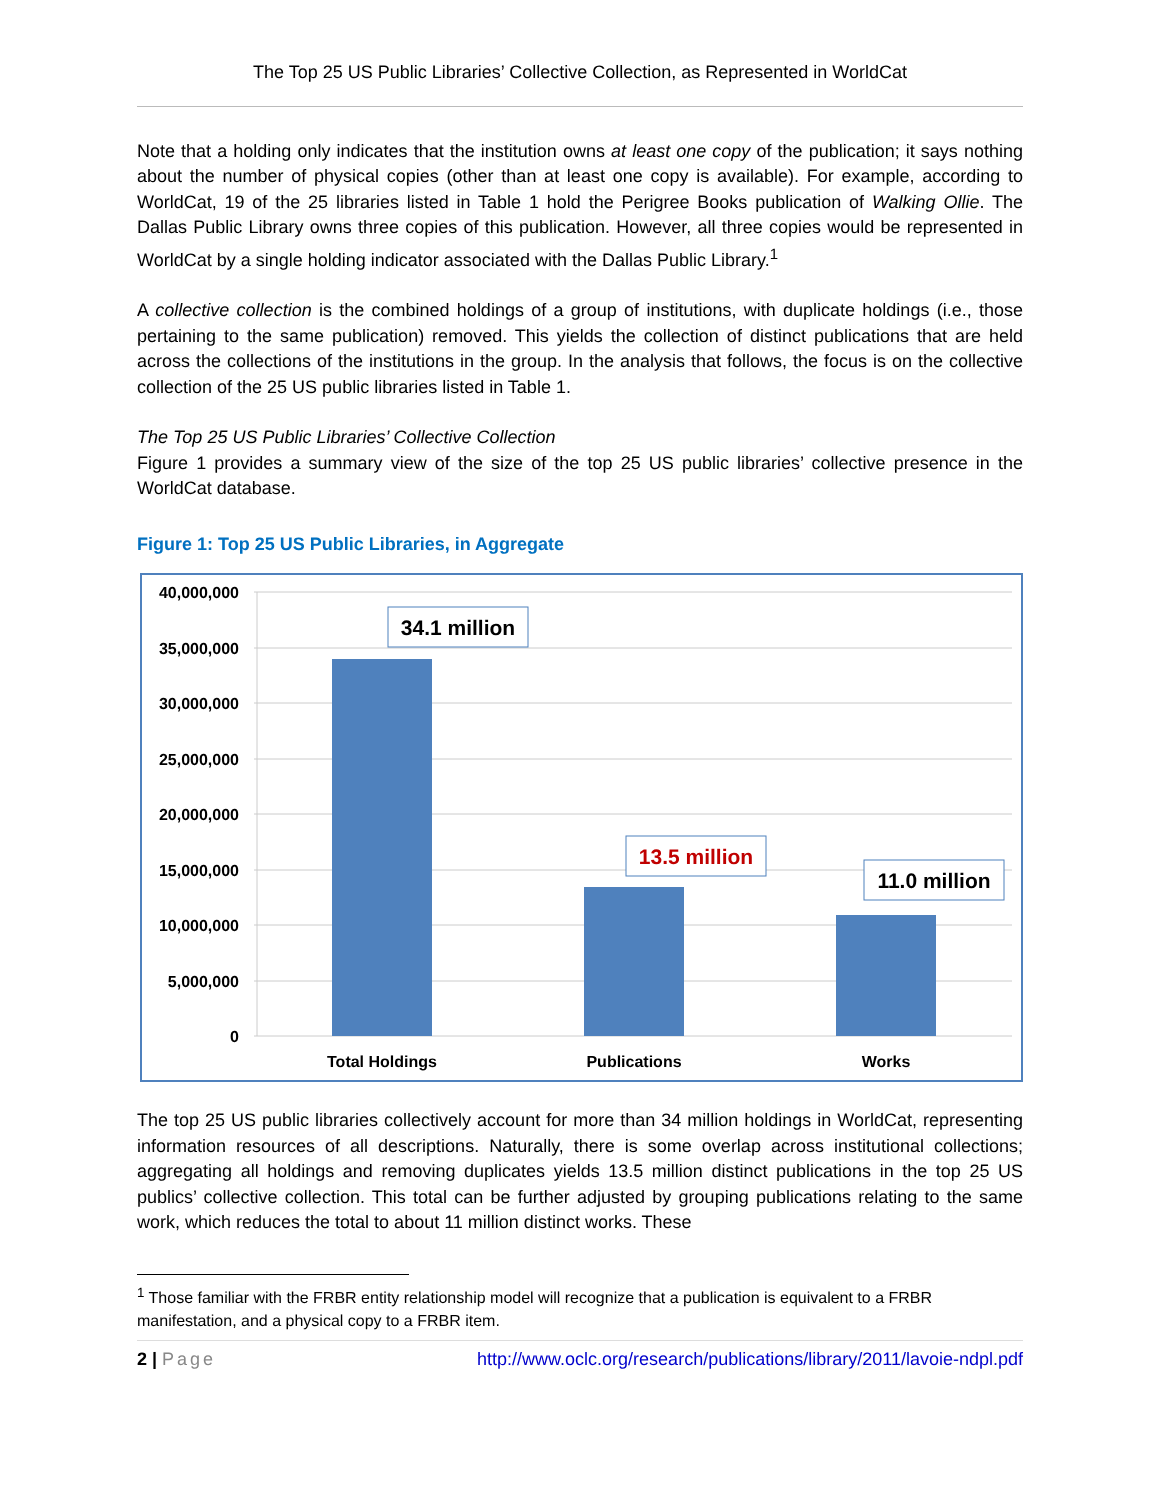The Top 25 US Public Libraries’ Collective Collection, as Represented in WorldCat
Note that a holding only indicates that the institution owns at least one copy of the publication; it says nothing about the number of physical copies (other than at least one copy is available). For example, according to WorldCat, 19 of the 25 libraries listed in Table 1 hold the Perigree Books publication of Walking Ollie. The Dallas Public Library owns three copies of this publication. However, all three copies would be represented in WorldCat by a single holding indicator associated with the Dallas Public Library.<sup>1</sup>
A collective collection is the combined holdings of a group of institutions, with duplicate holdings (i.e., those pertaining to the same publication) removed. This yields the collection of distinct publications that are held across the collections of the institutions in the group. In the analysis that follows, the focus is on the collective collection of the 25 US public libraries listed in Table 1.
The Top 25 US Public Libraries’ Collective Collection
Figure 1 provides a summary view of the size of the top 25 US public libraries’ collective presence in the WorldCat database.
Figure 1: Top 25 US Public Libraries, in Aggregate
40,000,000
35,000,000
30,000,000
25,000,000
20,000,000
15,000,000
10,000,000
5,000,000
0
Total Holdings
Publications
Works
34.1 million
13.5 million
11.0 million
The top 25 US public libraries collectively account for more than 34 million holdings in WorldCat, representing information resources of all descriptions. Naturally, there is some overlap across institutional collections; aggregating all holdings and removing duplicates yields 13.5 million distinct publications in the top 25 US publics’ collective collection. This total can be further adjusted by grouping publications relating to the same work, which reduces the total to about 11 million distinct works. These
<sup>1</sup> Those familiar with the FRBR entity relationship model will recognize that a publication is equivalent to a FRBR manifestation, and a physical copy to a FRBR item.
2 | Page http://www.oclc.org/research/publications/library/2011/lavoie-ndpl.pdf